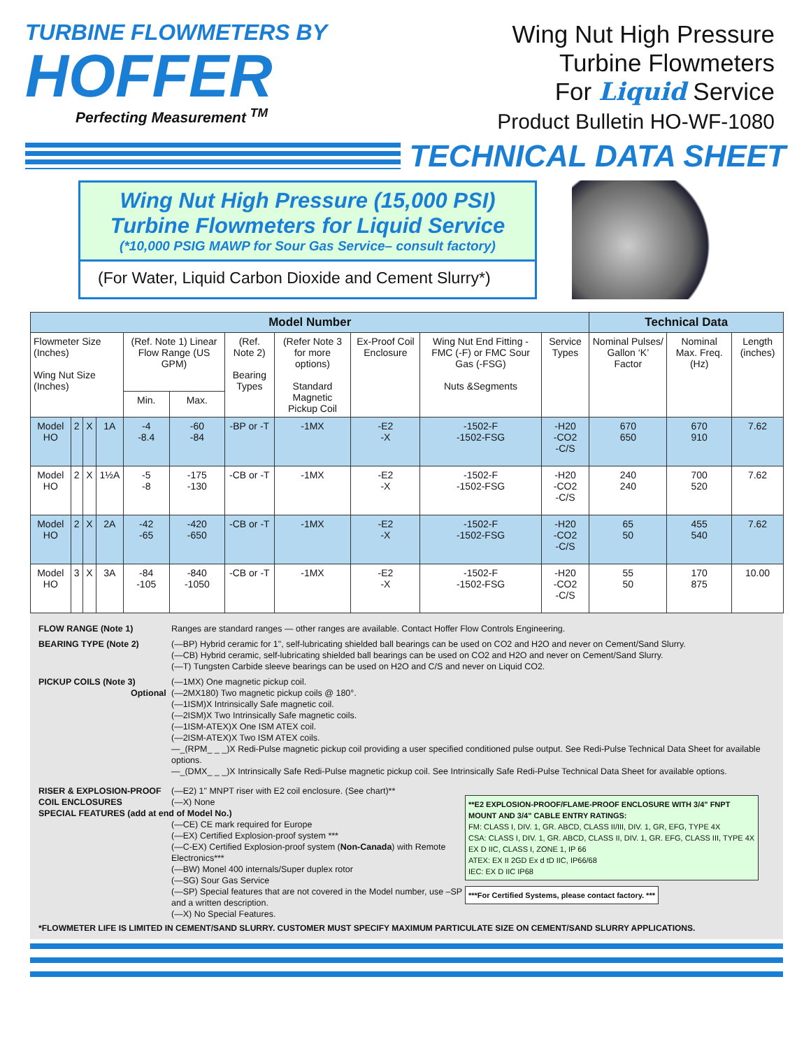TURBINE FLOWMETERS BY
HOFFER
Perfecting Measurement <sup>TM</sup>
Wing Nut High Pressure
Turbine Flowmeters
For Liquid Service
Product Bulletin HO-WF-1080
TECHNICAL DATA SHEET
Wing Nut High Pressure (15,000 PSI)
Turbine Flowmeters for Liquid Service
(*10,000 PSIG MAWP for Sour Gas Service– consult factory)
(For Water, Liquid Carbon Dioxide and Cement Slurry*)
| Model Number | | | | | | | | | | | Technical Data | | |
| --- | --- | --- | --- | --- | --- | --- | --- | --- | --- | --- | --- | --- | --- |
| Flowmeter Size (Inches) Wing Nut Size (Inches) | | | | (Ref. Note 1) Linear Flow Range (US GPM) | | (Ref. Note 2) Bearing Types | (Refer Note 3 for more options) Standard Magnetic Pickup Coil | Ex-Proof Coil Enclosure | Wing Nut End Fitting - FMC (-F) or FMC Sour Gas (-FSG) Nuts &Segments | Service Types | Nominal Pulses/ Gallon ‘K’ Factor | Nominal Max. Freq. (Hz) | Length (inches) |
| | | | | Min. | Max. | | | | | | | | |
| Model HO | 2 | X | 1A | -4 -8.4 | -60 -84 | -BP or -T | -1MX | -E2 -X | -1502-F -1502-FSG | -H20 -CO2 -C/S | 670 650 | 670 910 | 7.62 |
| Model HO | 2 | X | 1½A | -5 -8 | -175 -130 | -CB or -T | -1MX | -E2 -X | -1502-F -1502-FSG | -H20 -CO2 -C/S | 240 240 | 700 520 | 7.62 |
| Model HO | 2 | X | 2A | -42 -65 | -420 -650 | -CB or -T | -1MX | -E2 -X | -1502-F -1502-FSG | -H20 -CO2 -C/S | 65 50 | 455 540 | 7.62 |
| Model HO | 3 | X | 3A | -84 -105 | -840 -1050 | -CB or -T | -1MX | -E2 -X | -1502-F -1502-FSG | -H20 -CO2 -C/S | 55 50 | 170 875 | 10.00 |
FLOW RANGE (Note 1) Ranges are standard ranges — other ranges are available. Contact Hoffer Flow Controls Engineering.
BEARING TYPE (Note 2) (—BP) Hybrid ceramic for 1", self-lubricating shielded ball bearings can be used on CO2 and H2O and never on Cement/Sand Slurry.
(—CB) Hybrid ceramic, self-lubricating shielded ball bearings can be used on CO2 and H2O and never on Cement/Sand Slurry.
(—T) Tungsten Carbide sleeve bearings can be used on H2O and C/S and never on Liquid CO2.
PICKUP COILS (Note 3)
Optional
(—1MX) One magnetic pickup coil.
(—2MX180) Two magnetic pickup coils @ 180°.
(—1ISM)X Intrinsically Safe magnetic coil.
(—2ISM)X Two Intrinsically Safe magnetic coils.
(—1ISM-ATEX)X One ISM ATEX coil.
(—2ISM-ATEX)X Two ISM ATEX coils.
—_(RPM_ _ _)X Redi-Pulse magnetic pickup coil providing a user specified conditioned pulse output. See Redi-Pulse Technical Data Sheet for available options.
—_(DMX_ _ _)X Intrinsically Safe Redi-Pulse magnetic pickup coil. See Intrinsically Safe Redi-Pulse Technical Data Sheet for available options.
RISER & EXPLOSION-PROOF COIL ENCLOSURES
(—E2) 1" MNPT riser with E2 coil enclosure. (See chart)**
(—X) None
SPECIAL FEATURES (add at end of Model No.)
(—CE) CE mark required for Europe
(—EX) Certified Explosion-proof system ***
(—C-EX) Certified Explosion-proof system (Non-Canada) with Remote Electronics***
(—BW) Monel 400 internals/Super duplex rotor
(—SG) Sour Gas Service
(—SP) Special features that are not covered in the Model number, use –SP and a written description.
(—X) No Special Features.
**E2 EXPLOSION-PROOF/FLAME-PROOF ENCLOSURE WITH 3/4" FNPT MOUNT AND 3/4" CABLE ENTRY RATINGS:
FM: CLASS I, DIV. 1, GR. ABCD, CLASS II/III, DIV. 1, GR, EFG, TYPE 4X
CSA: CLASS I, DIV. 1, GR. ABCD, CLASS II, DIV. 1, GR. EFG, CLASS III, TYPE 4X EX D IIC, CLASS I, ZONE 1, IP 66
ATEX: EX II 2GD Ex d tD IIC, IP66/68
IEC: EX D IIC IP68
***For Certified Systems, please contact factory. ***
*FLOWMETER LIFE IS LIMITED IN CEMENT/SAND SLURRY. CUSTOMER MUST SPECIFY MAXIMUM PARTICULATE SIZE ON CEMENT/SAND SLURRY APPLICATIONS.